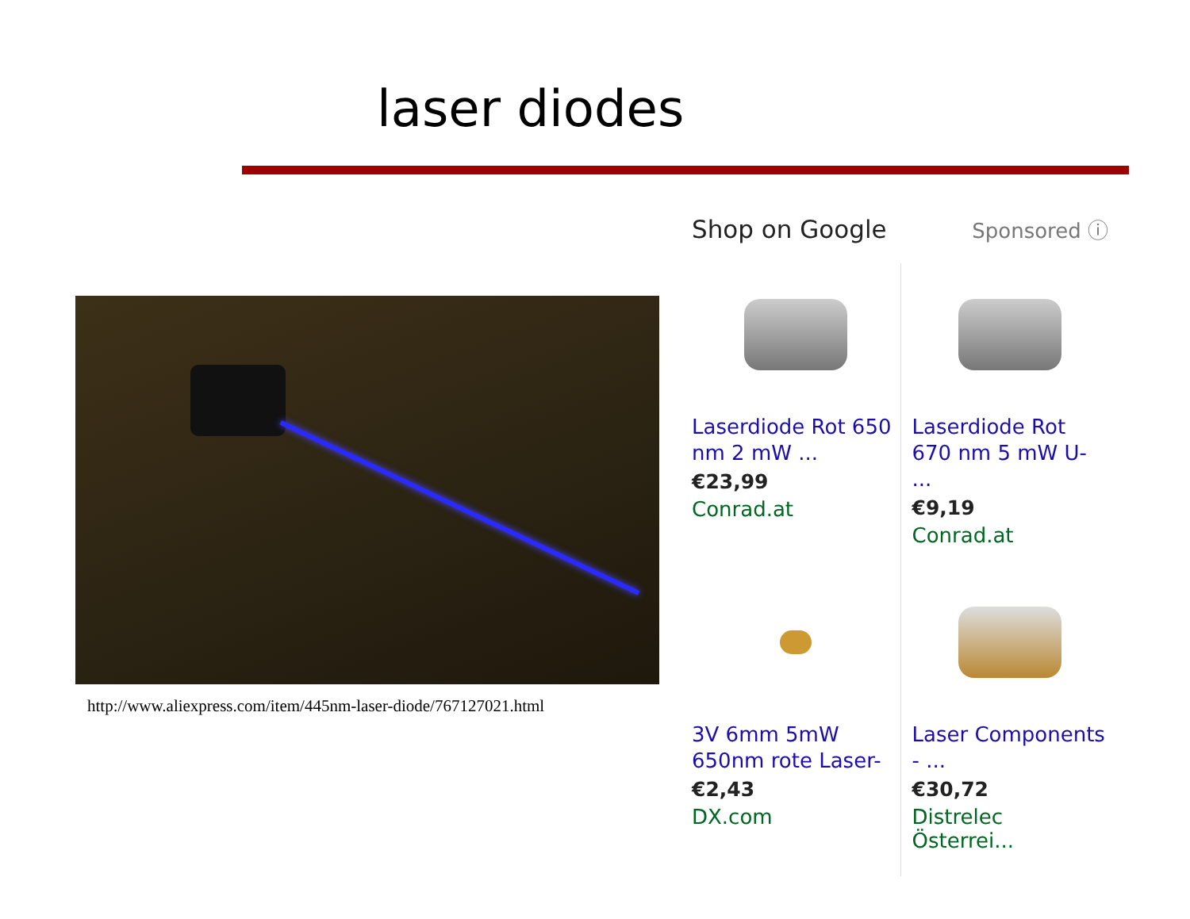laser diodes
http://www.aliexpress.com/item/445nm-laser-diode/767127021.html
Shop on Google Sponsored ⓘ
Laserdiode Rot 650 nm 2 mW ...
€23,99
Conrad.at
Laserdiode Rot 670 nm 5 mW U- ...
€9,19
Conrad.at
3V 6mm 5mW 650nm rote Laser-
€2,43
DX.com
Laser Components - ...
€30,72
Distrelec Österrei...